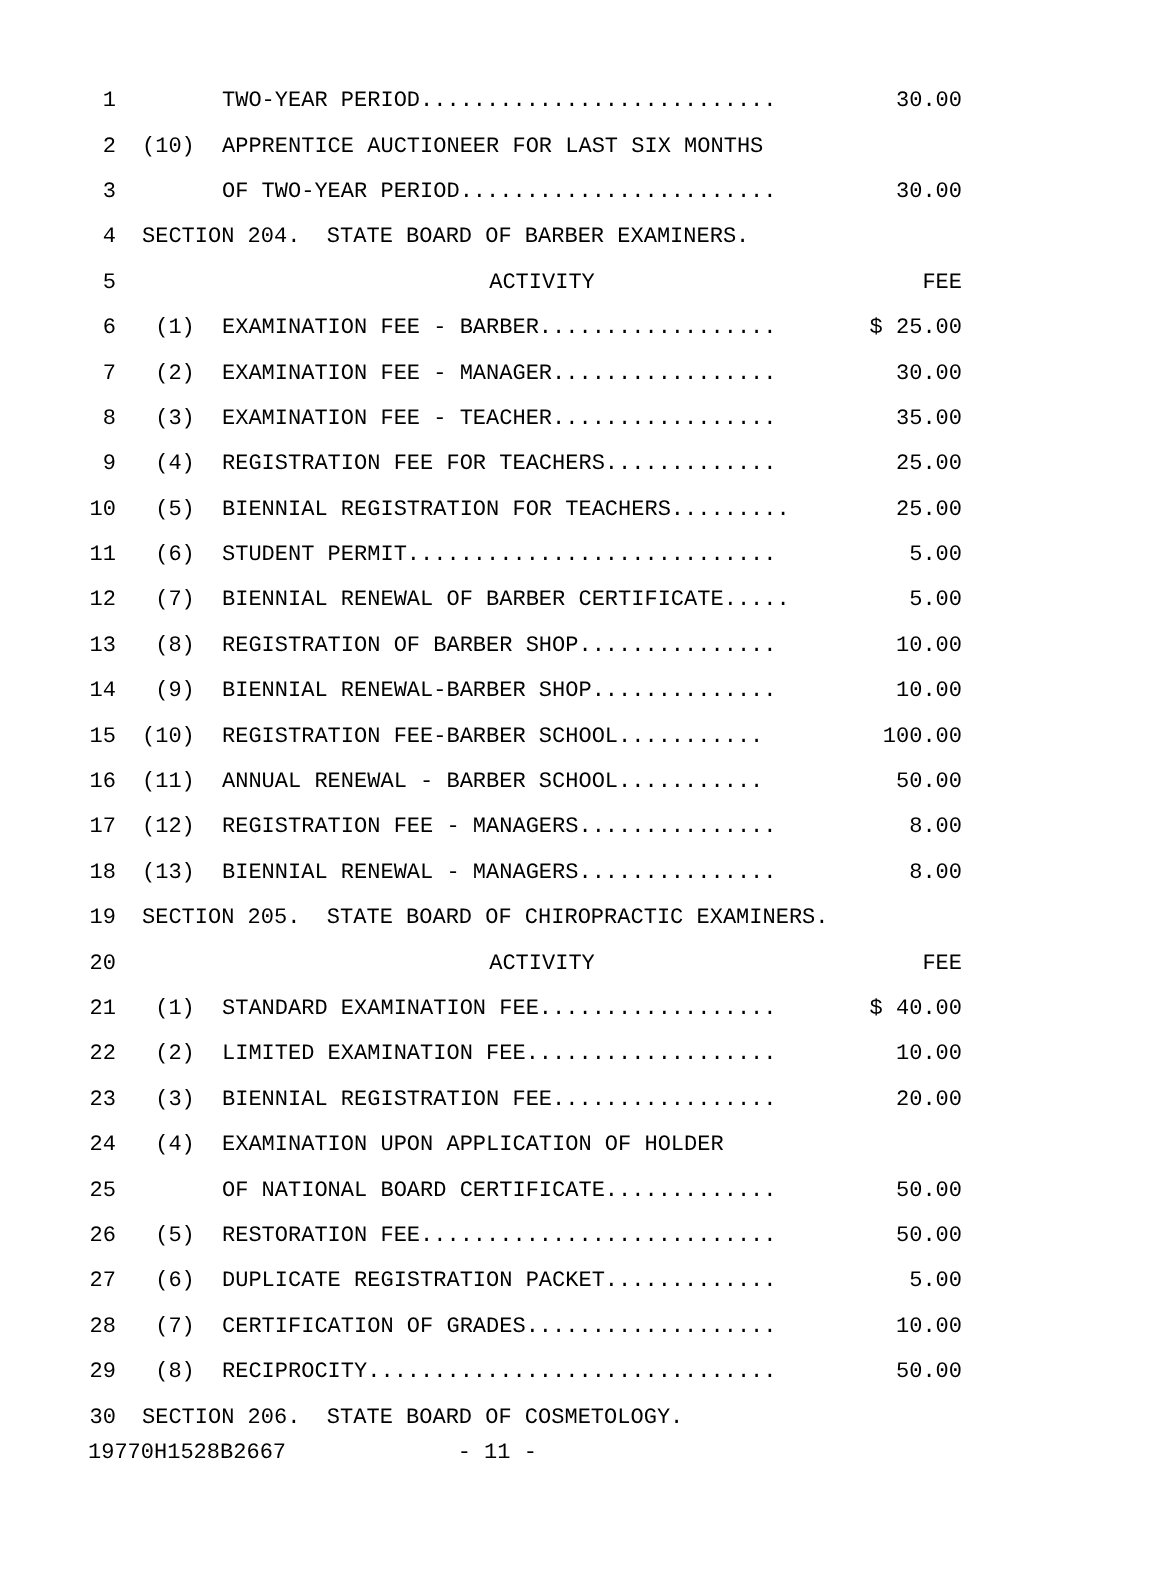| 1 | | TWO-YEAR PERIOD........................... | 30.00 |
| 2 | (10) | APPRENTICE AUCTIONEER FOR LAST SIX MONTHS | |
| 3 | | OF TWO-YEAR PERIOD........................ | 30.00 |
| 4 | SECTION 204. STATE BOARD OF BARBER EXAMINERS. | | |
| 5 | | ACTIVITY | FEE |
| 6 | (1) | EXAMINATION FEE - BARBER.................. | $ 25.00 |
| 7 | (2) | EXAMINATION FEE - MANAGER................. | 30.00 |
| 8 | (3) | EXAMINATION FEE - TEACHER................. | 35.00 |
| 9 | (4) | REGISTRATION FEE FOR TEACHERS............. | 25.00 |
| 10 | (5) | BIENNIAL REGISTRATION FOR TEACHERS......... | 25.00 |
| 11 | (6) | STUDENT PERMIT............................ | 5.00 |
| 12 | (7) | BIENNIAL RENEWAL OF BARBER CERTIFICATE..... | 5.00 |
| 13 | (8) | REGISTRATION OF BARBER SHOP............... | 10.00 |
| 14 | (9) | BIENNIAL RENEWAL-BARBER SHOP.............. | 10.00 |
| 15 | (10) | REGISTRATION FEE-BARBER SCHOOL........... | 100.00 |
| 16 | (11) | ANNUAL RENEWAL - BARBER SCHOOL........... | 50.00 |
| 17 | (12) | REGISTRATION FEE - MANAGERS............... | 8.00 |
| 18 | (13) | BIENNIAL RENEWAL - MANAGERS............... | 8.00 |
| 19 | SECTION 205. STATE BOARD OF CHIROPRACTIC EXAMINERS. | | |
| 20 | | ACTIVITY | FEE |
| 21 | (1) | STANDARD EXAMINATION FEE.................. | $ 40.00 |
| 22 | (2) | LIMITED EXAMINATION FEE................... | 10.00 |
| 23 | (3) | BIENNIAL REGISTRATION FEE................. | 20.00 |
| 24 | (4) | EXAMINATION UPON APPLICATION OF HOLDER | |
| 25 | | OF NATIONAL BOARD CERTIFICATE............. | 50.00 |
| 26 | (5) | RESTORATION FEE........................... | 50.00 |
| 27 | (6) | DUPLICATE REGISTRATION PACKET............. | 5.00 |
| 28 | (7) | CERTIFICATION OF GRADES................... | 10.00 |
| 29 | (8) | RECIPROCITY............................... | 50.00 |
| 30 | SECTION 206. STATE BOARD OF COSMETOLOGY. | | |
19770H1528B2667 - 11 -